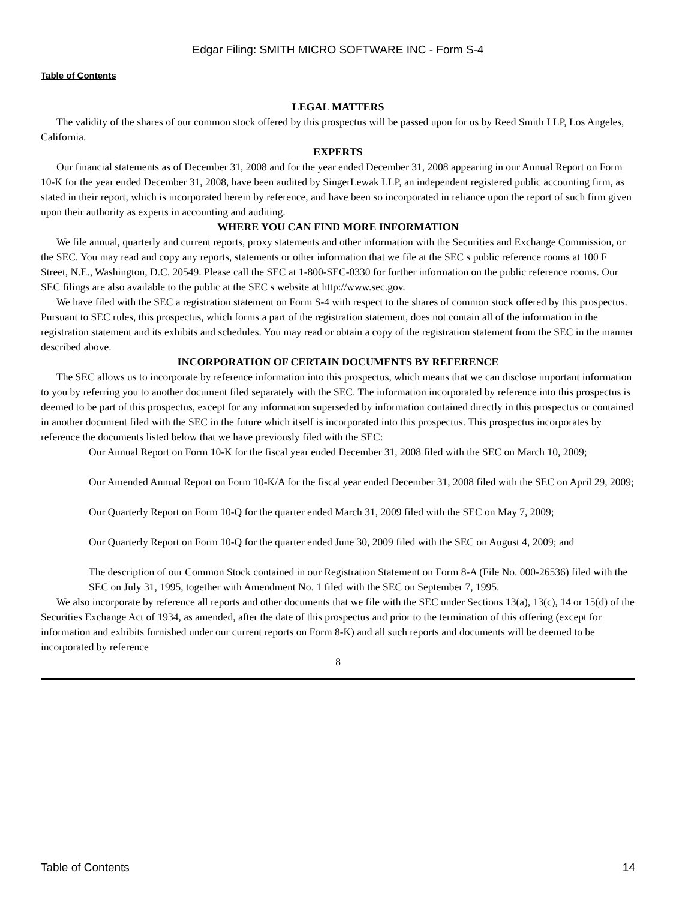Edgar Filing: SMITH MICRO SOFTWARE INC - Form S-4
Table of Contents
LEGAL MATTERS
The validity of the shares of our common stock offered by this prospectus will be passed upon for us by Reed Smith LLP, Los Angeles, California.
EXPERTS
Our financial statements as of December 31, 2008 and for the year ended December 31, 2008 appearing in our Annual Report on Form 10-K for the year ended December 31, 2008, have been audited by SingerLewak LLP, an independent registered public accounting firm, as stated in their report, which is incorporated herein by reference, and have been so incorporated in reliance upon the report of such firm given upon their authority as experts in accounting and auditing.
WHERE YOU CAN FIND MORE INFORMATION
We file annual, quarterly and current reports, proxy statements and other information with the Securities and Exchange Commission, or the SEC. You may read and copy any reports, statements or other information that we file at the SEC s public reference rooms at 100 F Street, N.E., Washington, D.C. 20549. Please call the SEC at 1-800-SEC-0330 for further information on the public reference rooms. Our SEC filings are also available to the public at the SEC s website at http://www.sec.gov.
We have filed with the SEC a registration statement on Form S-4 with respect to the shares of common stock offered by this prospectus. Pursuant to SEC rules, this prospectus, which forms a part of the registration statement, does not contain all of the information in the registration statement and its exhibits and schedules. You may read or obtain a copy of the registration statement from the SEC in the manner described above.
INCORPORATION OF CERTAIN DOCUMENTS BY REFERENCE
The SEC allows us to incorporate by reference information into this prospectus, which means that we can disclose important information to you by referring you to another document filed separately with the SEC. The information incorporated by reference into this prospectus is deemed to be part of this prospectus, except for any information superseded by information contained directly in this prospectus or contained in another document filed with the SEC in the future which itself is incorporated into this prospectus. This prospectus incorporates by reference the documents listed below that we have previously filed with the SEC:
Our Annual Report on Form 10-K for the fiscal year ended December 31, 2008 filed with the SEC on March 10, 2009;
Our Amended Annual Report on Form 10-K/A for the fiscal year ended December 31, 2008 filed with the SEC on April 29, 2009;
Our Quarterly Report on Form 10-Q for the quarter ended March 31, 2009 filed with the SEC on May 7, 2009;
Our Quarterly Report on Form 10-Q for the quarter ended June 30, 2009 filed with the SEC on August 4, 2009; and
The description of our Common Stock contained in our Registration Statement on Form 8-A (File No. 000-26536) filed with the SEC on July 31, 1995, together with Amendment No. 1 filed with the SEC on September 7, 1995.
We also incorporate by reference all reports and other documents that we file with the SEC under Sections 13(a), 13(c), 14 or 15(d) of the Securities Exchange Act of 1934, as amended, after the date of this prospectus and prior to the termination of this offering (except for information and exhibits furnished under our current reports on Form 8-K) and all such reports and documents will be deemed to be incorporated by reference
8
Table of Contents 14